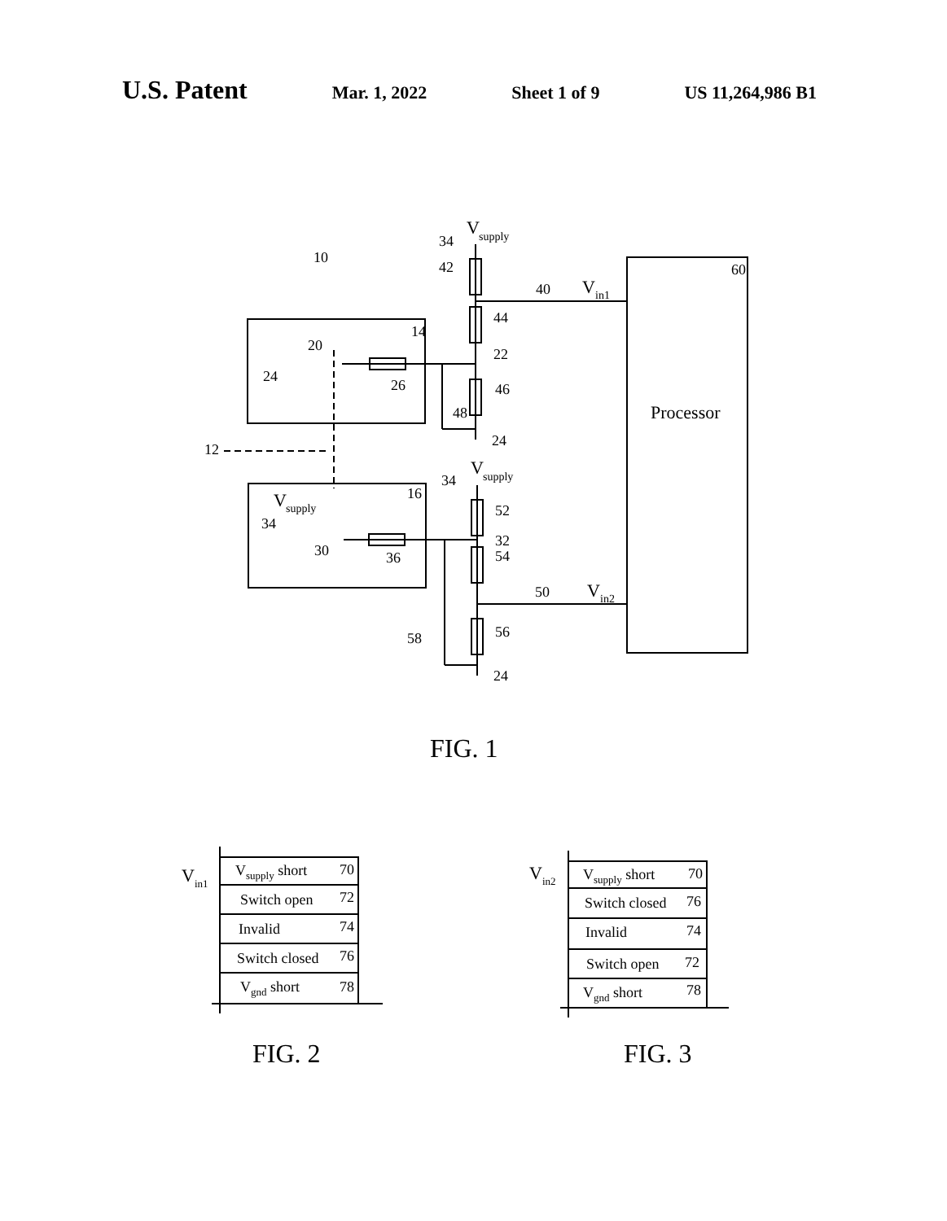U.S. Patent Mar. 1, 2022 Sheet 1 of 9 US 11,264,986 B1
V
supply
34
42
10
14
60
40
V
in1
44
20
22
24
26
46
48
24
12
Processor
V
supply
34
16
V
supply
34
52
32
54
30
36
50
V
in2
56
58
24
FIG. 1
V
in1
Vsupply short
70
Switch open
72
Invalid
74
Switch closed
76
Vgnd short
78
V
in2
Vsupply short
70
Switch closed
76
Invalid
74
Switch open
72
Vgnd short
78
FIG. 2
FIG. 3